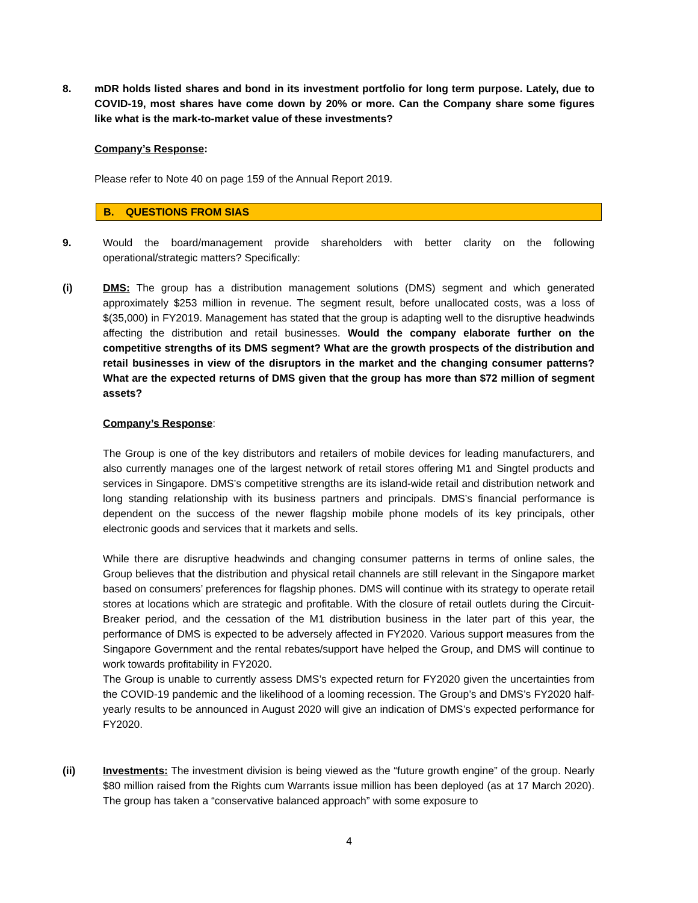8. mDR holds listed shares and bond in its investment portfolio for long term purpose. Lately, due to COVID-19, most shares have come down by 20% or more. Can the Company share some figures like what is the mark-to-market value of these investments?
Company’s Response:
Please refer to Note 40 on page 159 of the Annual Report 2019.
B. QUESTIONS FROM SIAS
9. Would the board/management provide shareholders with better clarity on the following operational/strategic matters? Specifically:
(i) DMS: The group has a distribution management solutions (DMS) segment and which generated approximately $253 million in revenue. The segment result, before unallocated costs, was a loss of $(35,000) in FY2019. Management has stated that the group is adapting well to the disruptive headwinds affecting the distribution and retail businesses. Would the company elaborate further on the competitive strengths of its DMS segment? What are the growth prospects of the distribution and retail businesses in view of the disruptors in the market and the changing consumer patterns? What are the expected returns of DMS given that the group has more than $72 million of segment assets?
Company’s Response:
The Group is one of the key distributors and retailers of mobile devices for leading manufacturers, and also currently manages one of the largest network of retail stores offering M1 and Singtel products and services in Singapore. DMS’s competitive strengths are its island-wide retail and distribution network and long standing relationship with its business partners and principals. DMS’s financial performance is dependent on the success of the newer flagship mobile phone models of its key principals, other electronic goods and services that it markets and sells.
While there are disruptive headwinds and changing consumer patterns in terms of online sales, the Group believes that the distribution and physical retail channels are still relevant in the Singapore market based on consumers’ preferences for flagship phones. DMS will continue with its strategy to operate retail stores at locations which are strategic and profitable. With the closure of retail outlets during the Circuit-Breaker period, and the cessation of the M1 distribution business in the later part of this year, the performance of DMS is expected to be adversely affected in FY2020. Various support measures from the Singapore Government and the rental rebates/support have helped the Group, and DMS will continue to work towards profitability in FY2020.
The Group is unable to currently assess DMS’s expected return for FY2020 given the uncertainties from the COVID-19 pandemic and the likelihood of a looming recession. The Group’s and DMS’s FY2020 half-yearly results to be announced in August 2020 will give an indication of DMS’s expected performance for FY2020.
(ii) Investments: The investment division is being viewed as the “future growth engine” of the group. Nearly $80 million raised from the Rights cum Warrants issue million has been deployed (as at 17 March 2020). The group has taken a “conservative balanced approach” with some exposure to
4